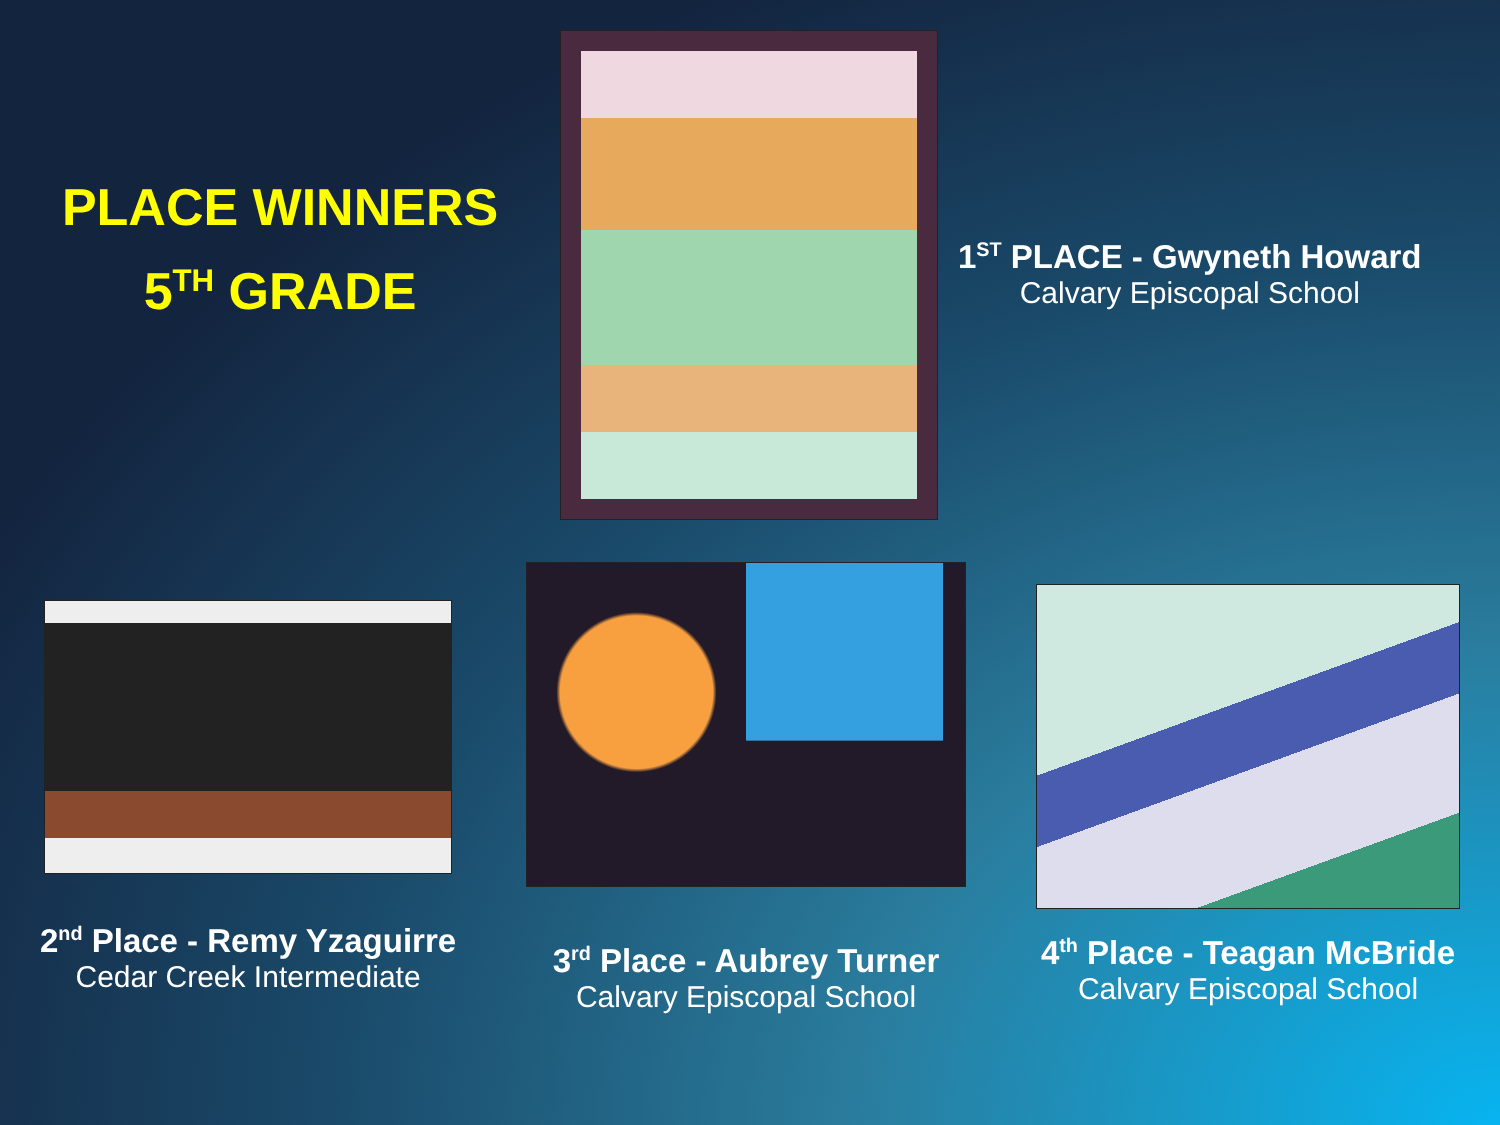PLACE WINNERS
5<sup>TH</sup> GRADE
1<sup>ST</sup> PLACE - Gwyneth Howard
Calvary Episcopal School
2<sup>nd</sup> Place - Remy Yzaguirre
Cedar Creek Intermediate
3<sup>rd</sup> Place - Aubrey Turner
Calvary Episcopal School
4<sup>th</sup> Place - Teagan McBride
Calvary Episcopal School